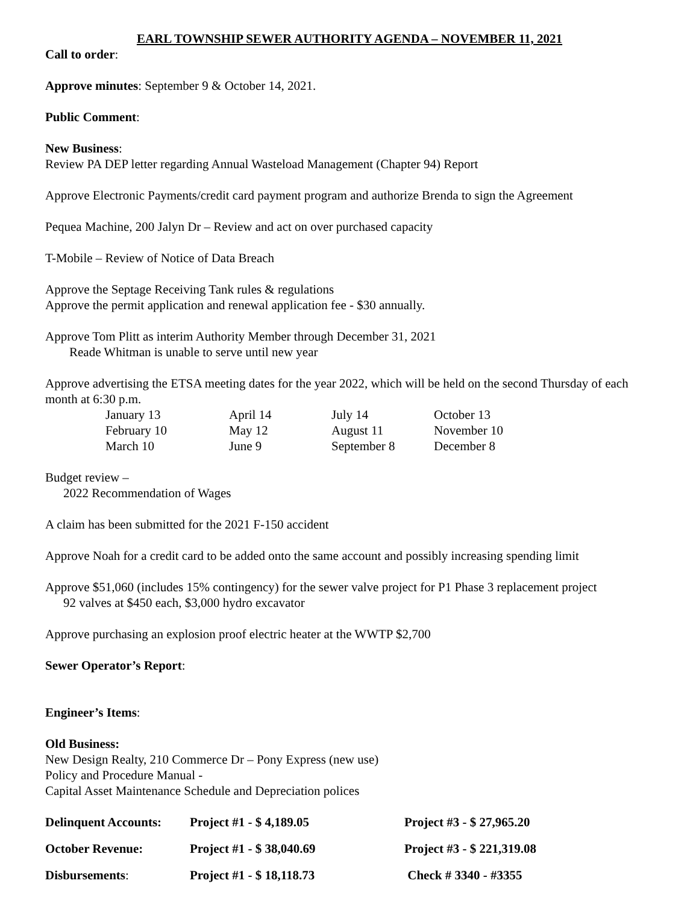EARL TOWNSHIP SEWER AUTHORITY AGENDA – NOVEMBER 11, 2021
Call to order:
Approve minutes: September 9 & October 14, 2021.
Public Comment:
New Business:
Review PA DEP letter regarding Annual Wasteload Management (Chapter 94) Report
Approve Electronic Payments/credit card payment program and authorize Brenda to sign the Agreement
Pequea Machine, 200 Jalyn Dr – Review and act on over purchased capacity
T-Mobile – Review of Notice of Data Breach
Approve the Septage Receiving Tank rules & regulations
Approve the permit application and renewal application fee - $30 annually.
Approve Tom Plitt as interim Authority Member through December 31, 2021
Reade Whitman is unable to serve until new year
Approve advertising the ETSA meeting dates for the year 2022, which will be held on the second Thursday of each month at 6:30 p.m.
| January 13 | April 14 | July 14 | October 13 |
| February 10 | May 12 | August 11 | November 10 |
| March 10 | June 9 | September 8 | December 8 |
Budget review –
2022 Recommendation of Wages
A claim has been submitted for the 2021 F-150 accident
Approve Noah for a credit card to be added onto the same account and possibly increasing spending limit
Approve $51,060 (includes 15% contingency) for the sewer valve project for P1 Phase 3 replacement project
92 valves at $450 each, $3,000 hydro excavator
Approve purchasing an explosion proof electric heater at the WWTP $2,700
Sewer Operator’s Report:
Engineer’s Items:
Old Business:
New Design Realty, 210 Commerce Dr – Pony Express (new use)
Policy and Procedure Manual -
Capital Asset Maintenance Schedule and Depreciation polices
| Delinquent Accounts: | Project #1 - $ 4,189.05 | Project #3 - $ 27,965.20 |
| October Revenue: | Project #1 - $ 38,040.69 | Project #3 - $ 221,319.08 |
| Disbursements : | Project #1 - $ 18,118.73 | Check # 3340 - #3355 |